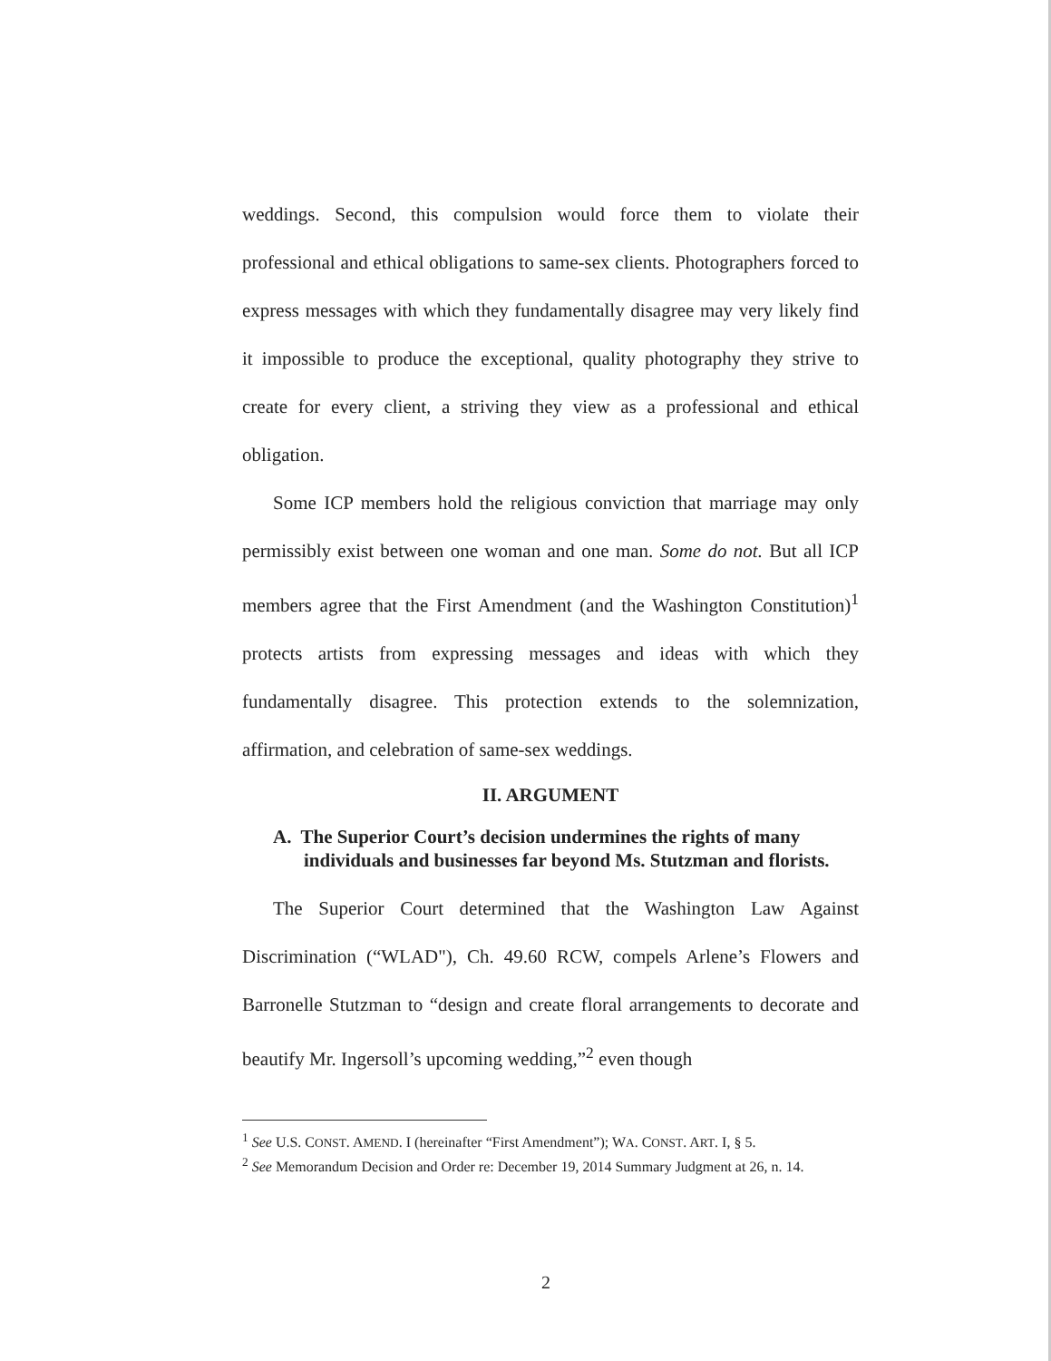weddings. Second, this compulsion would force them to violate their professional and ethical obligations to same-sex clients. Photographers forced to express messages with which they fundamentally disagree may very likely find it impossible to produce the exceptional, quality photography they strive to create for every client, a striving they view as a professional and ethical obligation.
Some ICP members hold the religious conviction that marriage may only permissibly exist between one woman and one man. Some do not. But all ICP members agree that the First Amendment (and the Washington Constitution)<sup>1</sup> protects artists from expressing messages and ideas with which they fundamentally disagree. This protection extends to the solemnization, affirmation, and celebration of same-sex weddings.
II. ARGUMENT
A. The Superior Court’s decision undermines the rights of many individuals and businesses far beyond Ms. Stutzman and florists.
The Superior Court determined that the Washington Law Against Discrimination (“WLAD"), Ch. 49.60 RCW, compels Arlene’s Flowers and Barronelle Stutzman to “design and create floral arrangements to decorate and beautify Mr. Ingersoll’s upcoming wedding,”<sup>2</sup> even though
<sup>1</sup> See U.S. CONST. AMEND. I (hereinafter “First Amendment”); WA. CONST. ART. I, § 5.
<sup>2</sup> See Memorandum Decision and Order re: December 19, 2014 Summary Judgment at 26, n. 14.
2